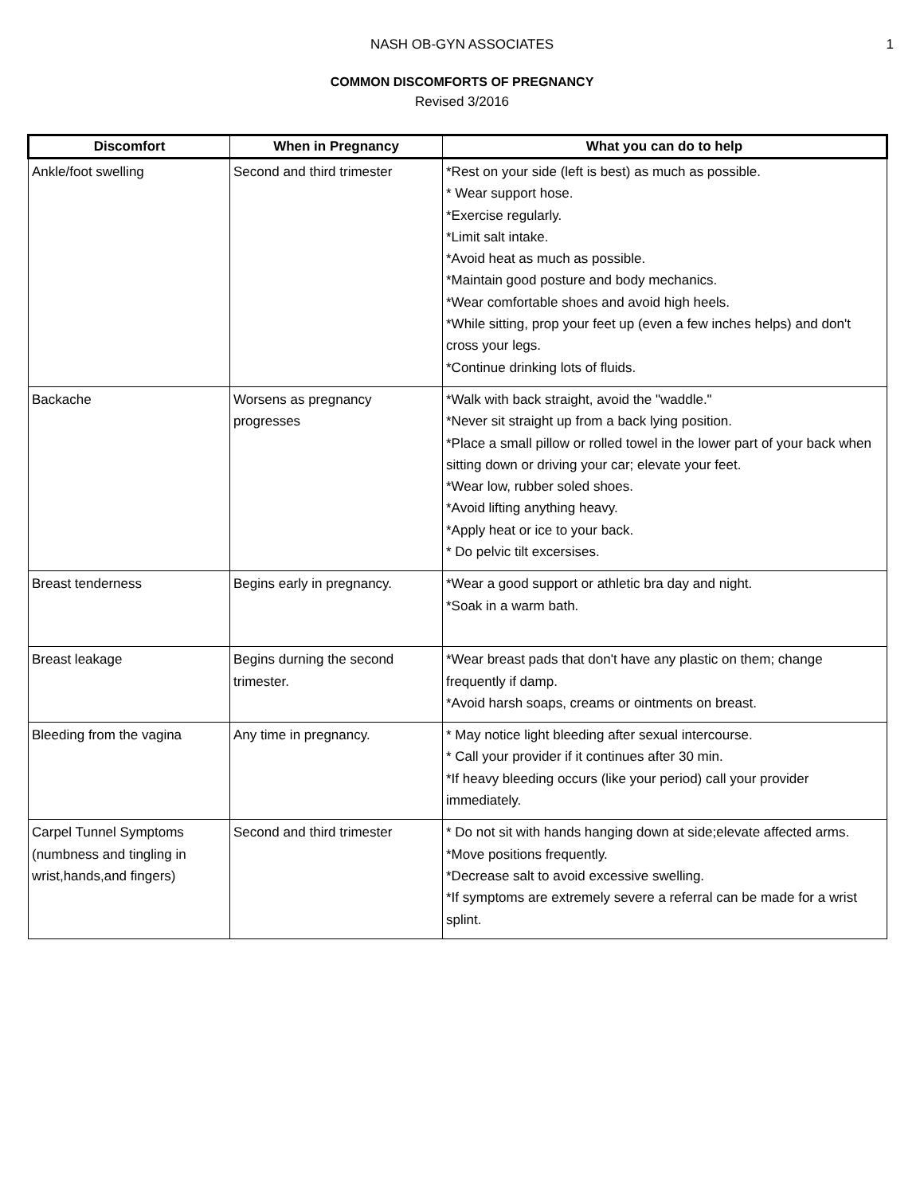NASH OB-GYN ASSOCIATES 1
COMMON DISCOMFORTS OF PREGNANCY
Revised 3/2016
| Discomfort | When in Pregnancy | What you can do to help |
| --- | --- | --- |
| Ankle/foot swelling | Second and third trimester | *Rest on your side (left is best) as much as possible. * Wear support hose. *Exercise regularly. *Limit salt intake. *Avoid heat as much as possible. *Maintain good posture and body mechanics. *Wear comfortable shoes and avoid high heels. *While sitting, prop your feet up (even a few inches helps) and don't cross your legs. *Continue drinking lots of fluids. |
| Backache | Worsens as pregnancy progresses | *Walk with back straight, avoid the "waddle." *Never sit straight up from a back lying position. *Place a small pillow or rolled towel in the lower part of your back when sitting down or driving your car; elevate your feet. *Wear low, rubber soled shoes. *Avoid lifting anything heavy. *Apply heat or ice to your back. * Do pelvic tilt excersises. |
| Breast tenderness | Begins early in pregnancy. | *Wear a good support or athletic bra day and night. *Soak in a warm bath. |
| Breast leakage | Begins durning the second trimester. | *Wear breast pads that don't have any plastic on them; change frequently if damp. *Avoid harsh soaps, creams or ointments on breast. |
| Bleeding from the vagina | Any time in pregnancy. | * May notice light bleeding after sexual intercourse. * Call your provider if it continues after 30 min. *If heavy bleeding occurs (like your period) call your provider immediately. |
| Carpel Tunnel Symptoms (numbness and tingling in wrist,hands,and fingers) | Second and third trimester | * Do not sit with hands hanging down at side;elevate affected arms. *Move positions frequently. *Decrease salt to avoid excessive swelling. *If symptoms are extremely severe a referral can be made for a wrist splint. |